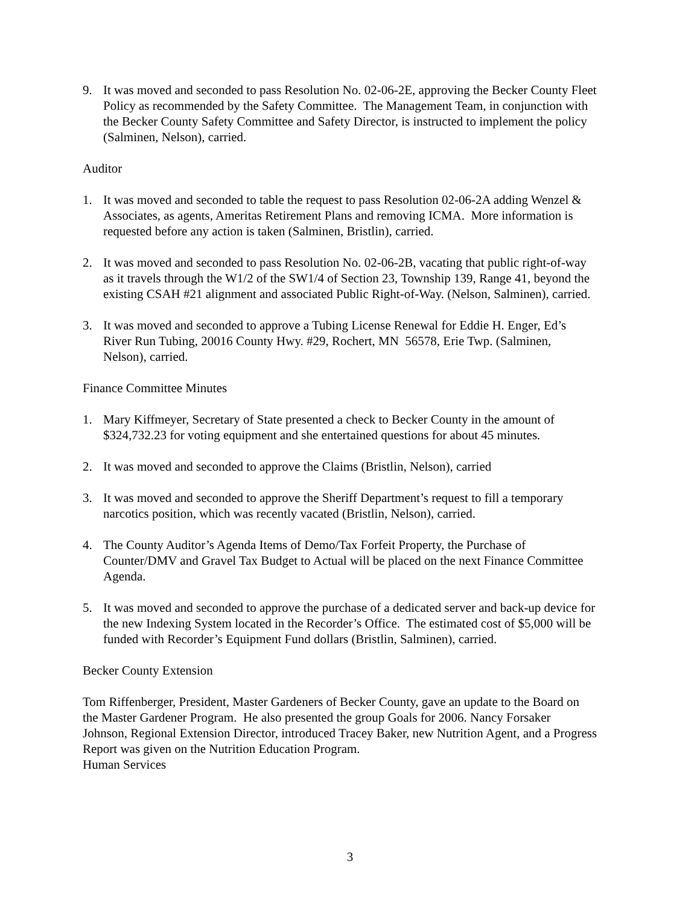9. It was moved and seconded to pass Resolution No. 02-06-2E, approving the Becker County Fleet Policy as recommended by the Safety Committee. The Management Team, in conjunction with the Becker County Safety Committee and Safety Director, is instructed to implement the policy (Salminen, Nelson), carried.
Auditor
1. It was moved and seconded to table the request to pass Resolution 02-06-2A adding Wenzel & Associates, as agents, Ameritas Retirement Plans and removing ICMA. More information is requested before any action is taken (Salminen, Bristlin), carried.
2. It was moved and seconded to pass Resolution No. 02-06-2B, vacating that public right-of-way as it travels through the W1/2 of the SW1/4 of Section 23, Township 139, Range 41, beyond the existing CSAH #21 alignment and associated Public Right-of-Way. (Nelson, Salminen), carried.
3. It was moved and seconded to approve a Tubing License Renewal for Eddie H. Enger, Ed’s River Run Tubing, 20016 County Hwy. #29, Rochert, MN 56578, Erie Twp. (Salminen, Nelson), carried.
Finance Committee Minutes
1. Mary Kiffmeyer, Secretary of State presented a check to Becker County in the amount of $324,732.23 for voting equipment and she entertained questions for about 45 minutes.
2. It was moved and seconded to approve the Claims (Bristlin, Nelson), carried
3. It was moved and seconded to approve the Sheriff Department’s request to fill a temporary narcotics position, which was recently vacated (Bristlin, Nelson), carried.
4. The County Auditor’s Agenda Items of Demo/Tax Forfeit Property, the Purchase of Counter/DMV and Gravel Tax Budget to Actual will be placed on the next Finance Committee Agenda.
5. It was moved and seconded to approve the purchase of a dedicated server and back-up device for the new Indexing System located in the Recorder’s Office. The estimated cost of $5,000 will be funded with Recorder’s Equipment Fund dollars (Bristlin, Salminen), carried.
Becker County Extension
Tom Riffenberger, President, Master Gardeners of Becker County, gave an update to the Board on the Master Gardener Program. He also presented the group Goals for 2006. Nancy Forsaker Johnson, Regional Extension Director, introduced Tracey Baker, new Nutrition Agent, and a Progress Report was given on the Nutrition Education Program.
Human Services
3